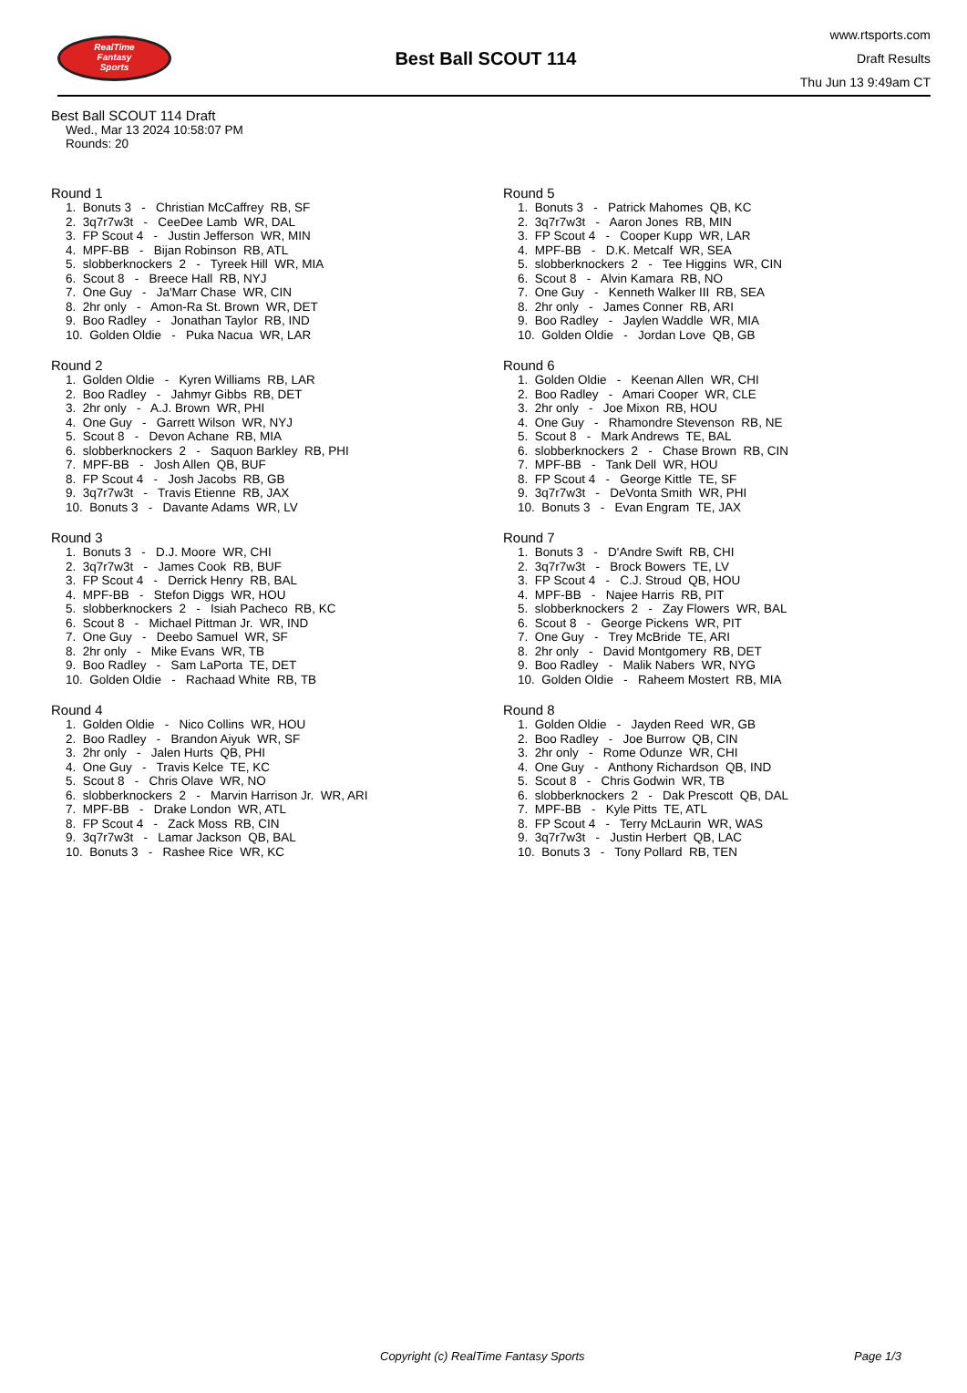RealTime
Fantasy
Sports
Best Ball SCOUT 114
www.rtsports.com
Draft Results
Thu Jun 13 9:49am CT
Best Ball SCOUT 114 Draft
Wed., Mar 13 2024 10:58:07 PM
Rounds: 20
Round 1
1. Bonuts 3 - Christian McCaffrey RB, SF
2. 3q7r7w3t - CeeDee Lamb WR, DAL
3. FP Scout 4 - Justin Jefferson WR, MIN
4. MPF-BB - Bijan Robinson RB, ATL
5. slobberknockers 2 - Tyreek Hill WR, MIA
6. Scout 8 - Breece Hall RB, NYJ
7. One Guy - Ja'Marr Chase WR, CIN
8. 2hr only - Amon-Ra St. Brown WR, DET
9. Boo Radley - Jonathan Taylor RB, IND
10. Golden Oldie - Puka Nacua WR, LAR
Round 2
1. Golden Oldie - Kyren Williams RB, LAR
2. Boo Radley - Jahmyr Gibbs RB, DET
3. 2hr only - A.J. Brown WR, PHI
4. One Guy - Garrett Wilson WR, NYJ
5. Scout 8 - Devon Achane RB, MIA
6. slobberknockers 2 - Saquon Barkley RB, PHI
7. MPF-BB - Josh Allen QB, BUF
8. FP Scout 4 - Josh Jacobs RB, GB
9. 3q7r7w3t - Travis Etienne RB, JAX
10. Bonuts 3 - Davante Adams WR, LV
Round 3
1. Bonuts 3 - D.J. Moore WR, CHI
2. 3q7r7w3t - James Cook RB, BUF
3. FP Scout 4 - Derrick Henry RB, BAL
4. MPF-BB - Stefon Diggs WR, HOU
5. slobberknockers 2 - Isiah Pacheco RB, KC
6. Scout 8 - Michael Pittman Jr. WR, IND
7. One Guy - Deebo Samuel WR, SF
8. 2hr only - Mike Evans WR, TB
9. Boo Radley - Sam LaPorta TE, DET
10. Golden Oldie - Rachaad White RB, TB
Round 4
1. Golden Oldie - Nico Collins WR, HOU
2. Boo Radley - Brandon Aiyuk WR, SF
3. 2hr only - Jalen Hurts QB, PHI
4. One Guy - Travis Kelce TE, KC
5. Scout 8 - Chris Olave WR, NO
6. slobberknockers 2 - Marvin Harrison Jr. WR, ARI
7. MPF-BB - Drake London WR, ATL
8. FP Scout 4 - Zack Moss RB, CIN
9. 3q7r7w3t - Lamar Jackson QB, BAL
10. Bonuts 3 - Rashee Rice WR, KC
Round 5
1. Bonuts 3 - Patrick Mahomes QB, KC
2. 3q7r7w3t - Aaron Jones RB, MIN
3. FP Scout 4 - Cooper Kupp WR, LAR
4. MPF-BB - D.K. Metcalf WR, SEA
5. slobberknockers 2 - Tee Higgins WR, CIN
6. Scout 8 - Alvin Kamara RB, NO
7. One Guy - Kenneth Walker III RB, SEA
8. 2hr only - James Conner RB, ARI
9. Boo Radley - Jaylen Waddle WR, MIA
10. Golden Oldie - Jordan Love QB, GB
Round 6
1. Golden Oldie - Keenan Allen WR, CHI
2. Boo Radley - Amari Cooper WR, CLE
3. 2hr only - Joe Mixon RB, HOU
4. One Guy - Rhamondre Stevenson RB, NE
5. Scout 8 - Mark Andrews TE, BAL
6. slobberknockers 2 - Chase Brown RB, CIN
7. MPF-BB - Tank Dell WR, HOU
8. FP Scout 4 - George Kittle TE, SF
9. 3q7r7w3t - DeVonta Smith WR, PHI
10. Bonuts 3 - Evan Engram TE, JAX
Round 7
1. Bonuts 3 - D'Andre Swift RB, CHI
2. 3q7r7w3t - Brock Bowers TE, LV
3. FP Scout 4 - C.J. Stroud QB, HOU
4. MPF-BB - Najee Harris RB, PIT
5. slobberknockers 2 - Zay Flowers WR, BAL
6. Scout 8 - George Pickens WR, PIT
7. One Guy - Trey McBride TE, ARI
8. 2hr only - David Montgomery RB, DET
9. Boo Radley - Malik Nabers WR, NYG
10. Golden Oldie - Raheem Mostert RB, MIA
Round 8
1. Golden Oldie - Jayden Reed WR, GB
2. Boo Radley - Joe Burrow QB, CIN
3. 2hr only - Rome Odunze WR, CHI
4. One Guy - Anthony Richardson QB, IND
5. Scout 8 - Chris Godwin WR, TB
6. slobberknockers 2 - Dak Prescott QB, DAL
7. MPF-BB - Kyle Pitts TE, ATL
8. FP Scout 4 - Terry McLaurin WR, WAS
9. 3q7r7w3t - Justin Herbert QB, LAC
10. Bonuts 3 - Tony Pollard RB, TEN
Copyright (c) RealTime Fantasy Sports Page 1/3